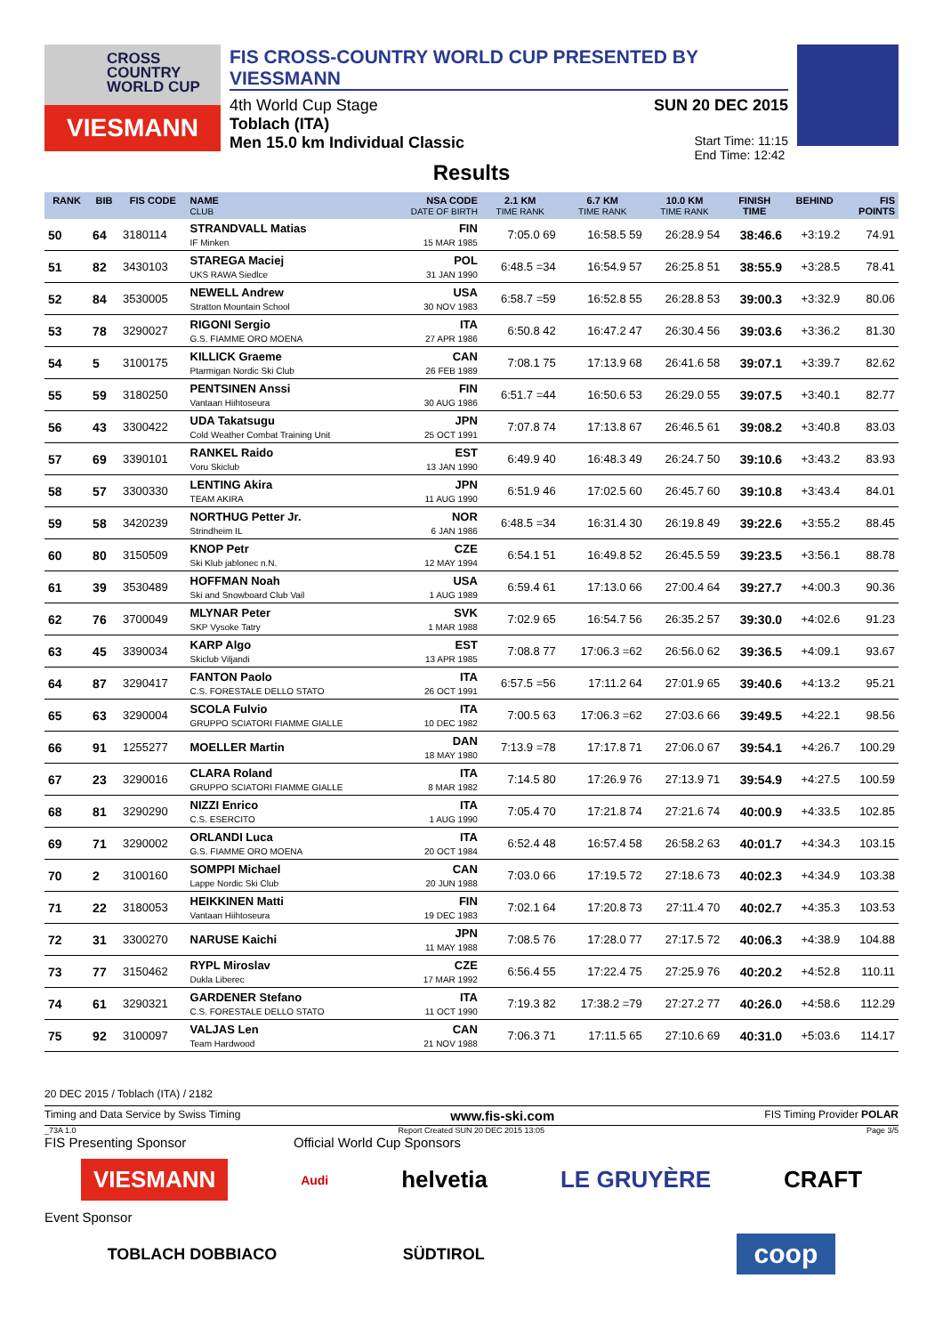CROSS
COUNTRY
WORLD CUP
VIESMANN
FIS CROSS-COUNTRY WORLD CUP PRESENTED BY VIESSMANN
4th World Cup Stage SUN 20 DEC 2015
Toblach (ITA)
Men 15.0 km Individual Classic Start Time: 11:15
End Time: 12:42
Results
| RANK | BIB | FIS CODE | NAME CLUB | NSA CODE DATE OF BIRTH | 2.1 KM TIME RANK | 6.7 KM TIME RANK | 10.0 KM TIME RANK | FINISH TIME | BEHIND | FIS POINTS |
| --- | --- | --- | --- | --- | --- | --- | --- | --- | --- | --- |
| 50 | 64 | 3180114 | STRANDVALL Matias IF Minken | FIN 15 MAR 1985 | 7:05.0 69 | 16:58.5 59 | 26:28.9 54 | 38:46.6 | +3:19.2 | 74.91 |
| 51 | 82 | 3430103 | STAREGA Maciej UKS RAWA Siedlce | POL 31 JAN 1990 | 6:48.5 =34 | 16:54.9 57 | 26:25.8 51 | 38:55.9 | +3:28.5 | 78.41 |
| 52 | 84 | 3530005 | NEWELL Andrew Stratton Mountain School | USA 30 NOV 1983 | 6:58.7 =59 | 16:52.8 55 | 26:28.8 53 | 39:00.3 | +3:32.9 | 80.06 |
| 53 | 78 | 3290027 | RIGONI Sergio G.S. FIAMME ORO MOENA | ITA 27 APR 1986 | 6:50.8 42 | 16:47.2 47 | 26:30.4 56 | 39:03.6 | +3:36.2 | 81.30 |
| 54 | 5 | 3100175 | KILLICK Graeme Ptarmigan Nordic Ski Club | CAN 26 FEB 1989 | 7:08.1 75 | 17:13.9 68 | 26:41.6 58 | 39:07.1 | +3:39.7 | 82.62 |
| 55 | 59 | 3180250 | PENTSINEN Anssi Vantaan Hiihtoseura | FIN 30 AUG 1986 | 6:51.7 =44 | 16:50.6 53 | 26:29.0 55 | 39:07.5 | +3:40.1 | 82.77 |
| 56 | 43 | 3300422 | UDA Takatsugu Cold Weather Combat Training Unit | JPN 25 OCT 1991 | 7:07.8 74 | 17:13.8 67 | 26:46.5 61 | 39:08.2 | +3:40.8 | 83.03 |
| 57 | 69 | 3390101 | RANKEL Raido Voru Skiclub | EST 13 JAN 1990 | 6:49.9 40 | 16:48.3 49 | 26:24.7 50 | 39:10.6 | +3:43.2 | 83.93 |
| 58 | 57 | 3300330 | LENTING Akira TEAM AKIRA | JPN 11 AUG 1990 | 6:51.9 46 | 17:02.5 60 | 26:45.7 60 | 39:10.8 | +3:43.4 | 84.01 |
| 59 | 58 | 3420239 | NORTHUG Petter Jr. Strindheim IL | NOR 6 JAN 1986 | 6:48.5 =34 | 16:31.4 30 | 26:19.8 49 | 39:22.6 | +3:55.2 | 88.45 |
| 60 | 80 | 3150509 | KNOP Petr Ski Klub jablonec n.N. | CZE 12 MAY 1994 | 6:54.1 51 | 16:49.8 52 | 26:45.5 59 | 39:23.5 | +3:56.1 | 88.78 |
| 61 | 39 | 3530489 | HOFFMAN Noah Ski and Snowboard Club Vail | USA 1 AUG 1989 | 6:59.4 61 | 17:13.0 66 | 27:00.4 64 | 39:27.7 | +4:00.3 | 90.36 |
| 62 | 76 | 3700049 | MLYNAR Peter SKP Vysoke Tatry | SVK 1 MAR 1988 | 7:02.9 65 | 16:54.7 56 | 26:35.2 57 | 39:30.0 | +4:02.6 | 91.23 |
| 63 | 45 | 3390034 | KARP Algo Skiclub Viljandi | EST 13 APR 1985 | 7:08.8 77 | 17:06.3 =62 | 26:56.0 62 | 39:36.5 | +4:09.1 | 93.67 |
| 64 | 87 | 3290417 | FANTON Paolo C.S. FORESTALE DELLO STATO | ITA 26 OCT 1991 | 6:57.5 =56 | 17:11.2 64 | 27:01.9 65 | 39:40.6 | +4:13.2 | 95.21 |
| 65 | 63 | 3290004 | SCOLA Fulvio GRUPPO SCIATORI FIAMME GIALLE | ITA 10 DEC 1982 | 7:00.5 63 | 17:06.3 =62 | 27:03.6 66 | 39:49.5 | +4:22.1 | 98.56 |
| 66 | 91 | 1255277 | MOELLER Martin | DAN 18 MAY 1980 | 7:13.9 =78 | 17:17.8 71 | 27:06.0 67 | 39:54.1 | +4:26.7 | 100.29 |
| 67 | 23 | 3290016 | CLARA Roland GRUPPO SCIATORI FIAMME GIALLE | ITA 8 MAR 1982 | 7:14.5 80 | 17:26.9 76 | 27:13.9 71 | 39:54.9 | +4:27.5 | 100.59 |
| 68 | 81 | 3290290 | NIZZI Enrico C.S. ESERCITO | ITA 1 AUG 1990 | 7:05.4 70 | 17:21.8 74 | 27:21.6 74 | 40:00.9 | +4:33.5 | 102.85 |
| 69 | 71 | 3290002 | ORLANDI Luca G.S. FIAMME ORO MOENA | ITA 20 OCT 1984 | 6:52.4 48 | 16:57.4 58 | 26:58.2 63 | 40:01.7 | +4:34.3 | 103.15 |
| 70 | 2 | 3100160 | SOMPPI Michael Lappe Nordic Ski Club | CAN 20 JUN 1988 | 7:03.0 66 | 17:19.5 72 | 27:18.6 73 | 40:02.3 | +4:34.9 | 103.38 |
| 71 | 22 | 3180053 | HEIKKINEN Matti Vantaan Hiihtoseura | FIN 19 DEC 1983 | 7:02.1 64 | 17:20.8 73 | 27:11.4 70 | 40:02.7 | +4:35.3 | 103.53 |
| 72 | 31 | 3300270 | NARUSE Kaichi | JPN 11 MAY 1988 | 7:08.5 76 | 17:28.0 77 | 27:17.5 72 | 40:06.3 | +4:38.9 | 104.88 |
| 73 | 77 | 3150462 | RYPL Miroslav Dukla Liberec | CZE 17 MAR 1992 | 6:56.4 55 | 17:22.4 75 | 27:25.9 76 | 40:20.2 | +4:52.8 | 110.11 |
| 74 | 61 | 3290321 | GARDENER Stefano C.S. FORESTALE DELLO STATO | ITA 11 OCT 1990 | 7:19.3 82 | 17:38.2 =79 | 27:27.2 77 | 40:26.0 | +4:58.6 | 112.29 |
| 75 | 92 | 3100097 | VALJAS Len Team Hardwood | CAN 21 NOV 1988 | 7:06.3 71 | 17:11.5 65 | 27:10.6 69 | 40:31.0 | +5:03.6 | 114.17 |
20 DEC 2015 / Toblach (ITA) / 2182
Timing and Data Service by Swiss Timing www.fis-ski.com FIS Timing Provider POLAR
_73A 1.0 Report Created SUN 20 DEC 2015 13:05 Page 3/5
FIS Presenting Sponsor Official World Cup Sponsors
VIESMANN Audi helvetia LE GRUYÈRE CRAFT
Event Sponsor
TOBLACH DOBBIACO SÜDTIROL coop